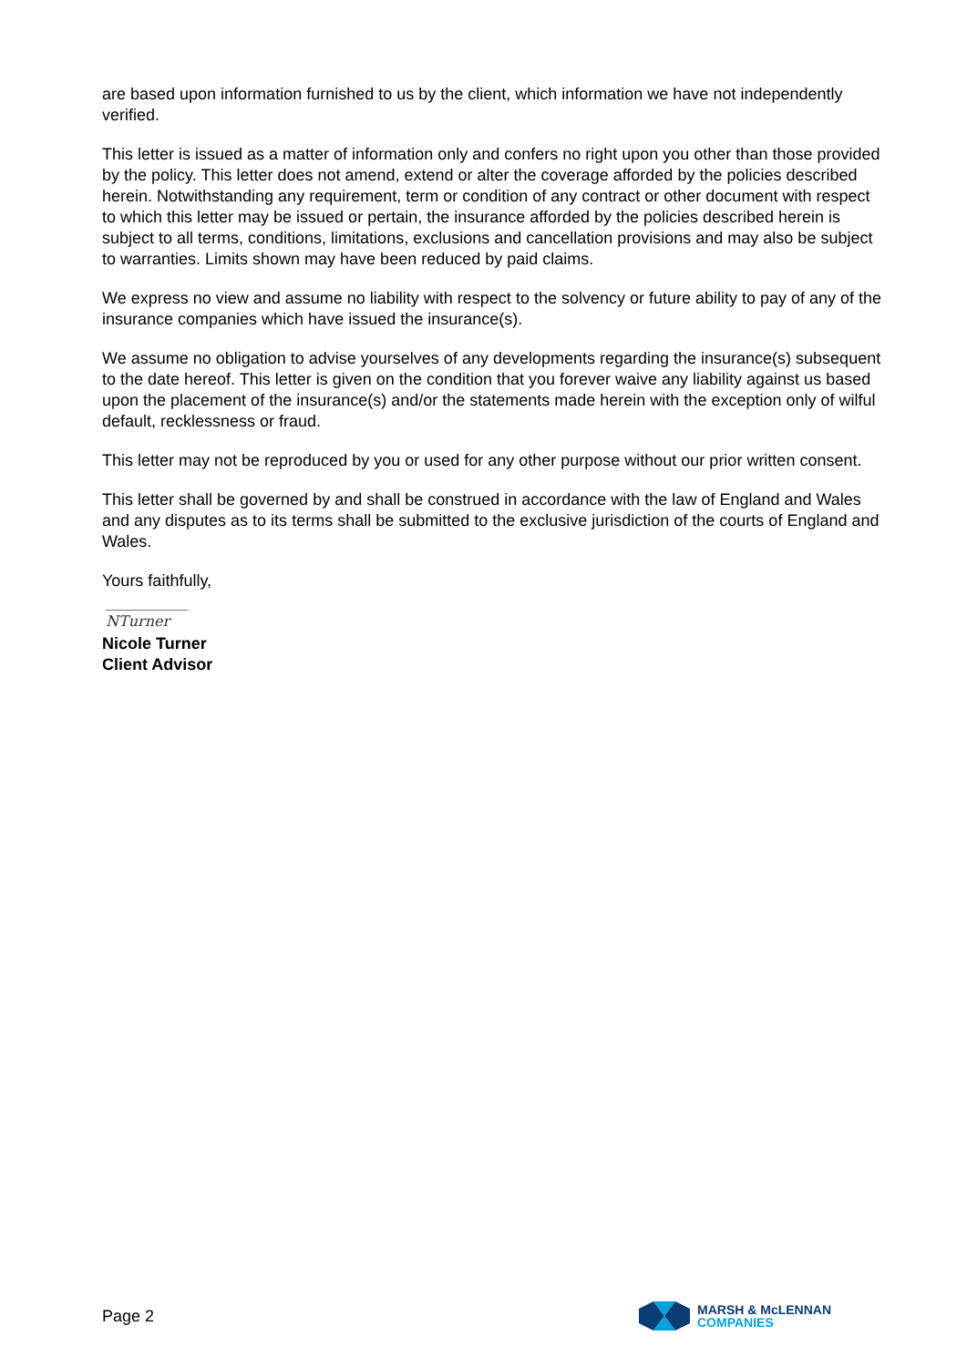are based upon information furnished to us by the client, which information we have not independently verified.
This letter is issued as a matter of information only and confers no right upon you other than those provided by the policy. This letter does not amend, extend or alter the coverage afforded by the policies described herein. Notwithstanding any requirement, term or condition of any contract or other document with respect to which this letter may be issued or pertain, the insurance afforded by the policies described herein is subject to all terms, conditions, limitations, exclusions and cancellation provisions and may also be subject to warranties. Limits shown may have been reduced by paid claims.
We express no view and assume no liability with respect to the solvency or future ability to pay of any of the insurance companies which have issued the insurance(s).
We assume no obligation to advise yourselves of any developments regarding the insurance(s) subsequent to the date hereof. This letter is given on the condition that you forever waive any liability against us based upon the placement of the insurance(s) and/or the statements made herein with the exception only of wilful default, recklessness or fraud.
This letter may not be reproduced by you or used for any other purpose without our prior written consent.
This letter shall be governed by and shall be construed in accordance with the law of England and Wales and any disputes as to its terms shall be submitted to the exclusive jurisdiction of the courts of England and Wales.
Yours faithfully,
NTurner
Nicole Turner
Client Advisor
Page 2
MARSH & McLENNAN
COMPANIES